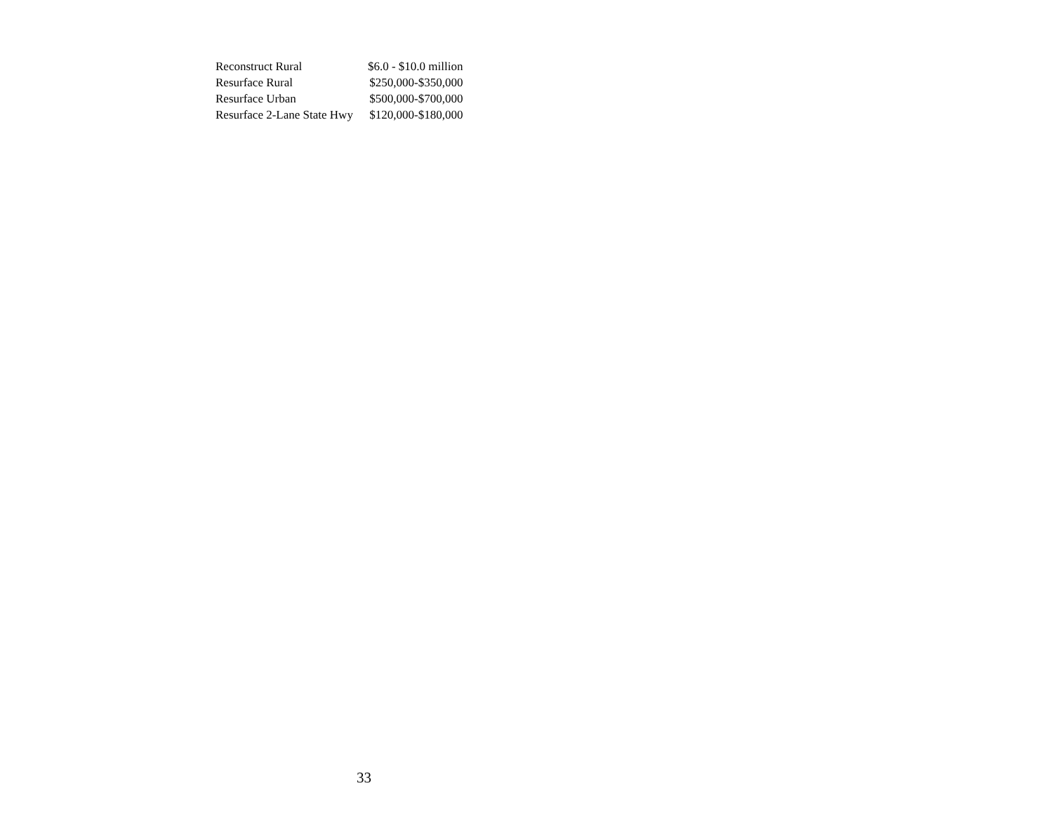| Reconstruct Rural | $6.0 - $10.0 million |
| Resurface Rural | $250,000-$350,000 |
| Resurface Urban | $500,000-$700,000 |
| Resurface 2-Lane State Hwy | $120,000-$180,000 |
33